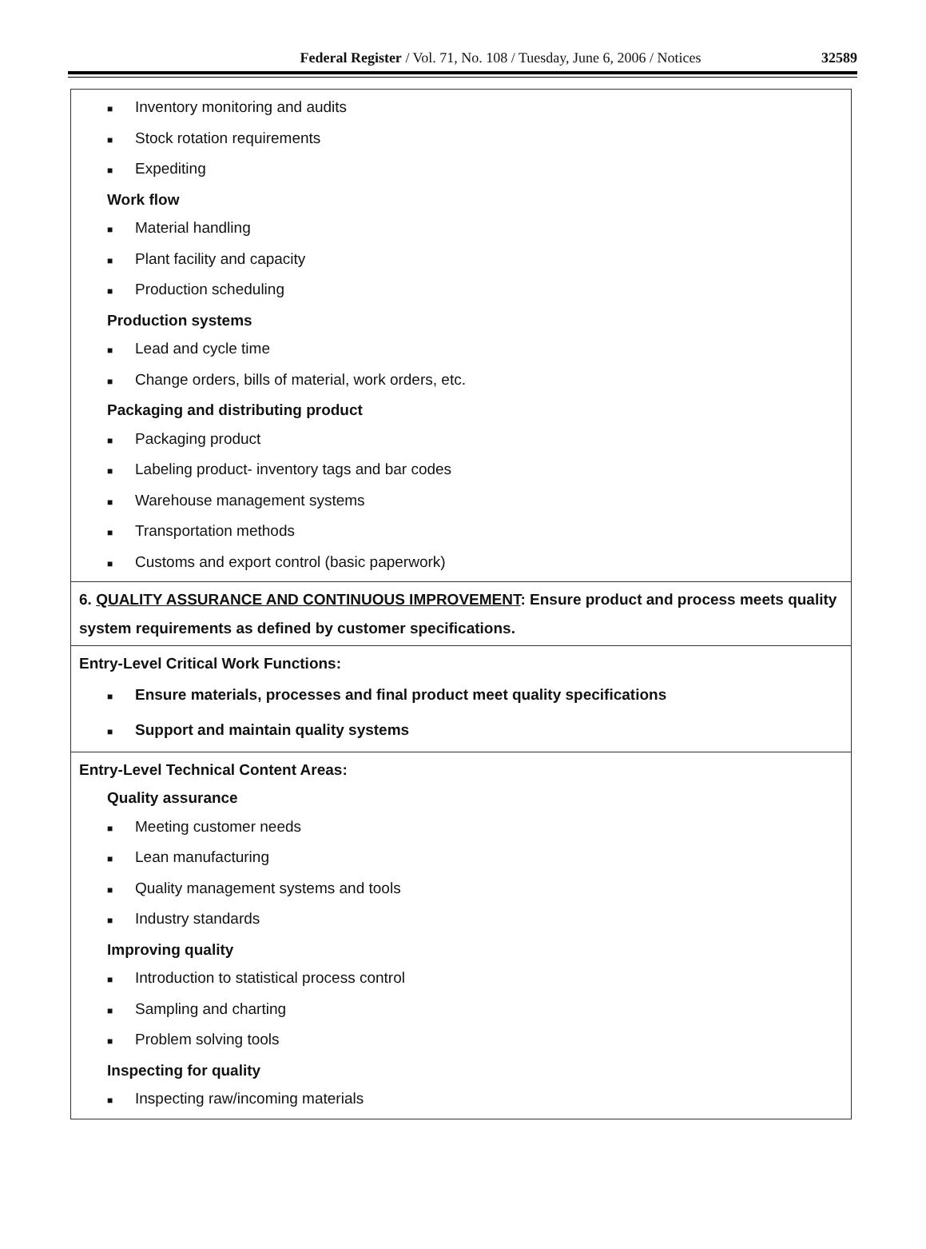Federal Register / Vol. 71, No. 108 / Tuesday, June 6, 2006 / Notices 32589
| ■ Inventory monitoring and audits ■ Stock rotation requirements ■ Expediting Work flow ■ Material handling ■ Plant facility and capacity ■ Production scheduling Production systems ■ Lead and cycle time ■ Change orders, bills of material, work orders, etc. Packaging and distributing product ■ Packaging product ■ Labeling product- inventory tags and bar codes ■ Warehouse management systems ■ Transportation methods ■ Customs and export control (basic paperwork) |
| 6. QUALITY ASSURANCE AND CONTINUOUS IMPROVEMENT : Ensure product and process meets quality system requirements as defined by customer specifications. |
| Entry-Level Critical Work Functions: ■ Ensure materials, processes and final product meet quality specifications ■ Support and maintain quality systems |
| Entry-Level Technical Content Areas: Quality assurance ■ Meeting customer needs ■ Lean manufacturing ■ Quality management systems and tools ■ Industry standards Improving quality ■ Introduction to statistical process control ■ Sampling and charting ■ Problem solving tools Inspecting for quality ■ Inspecting raw/incoming materials |